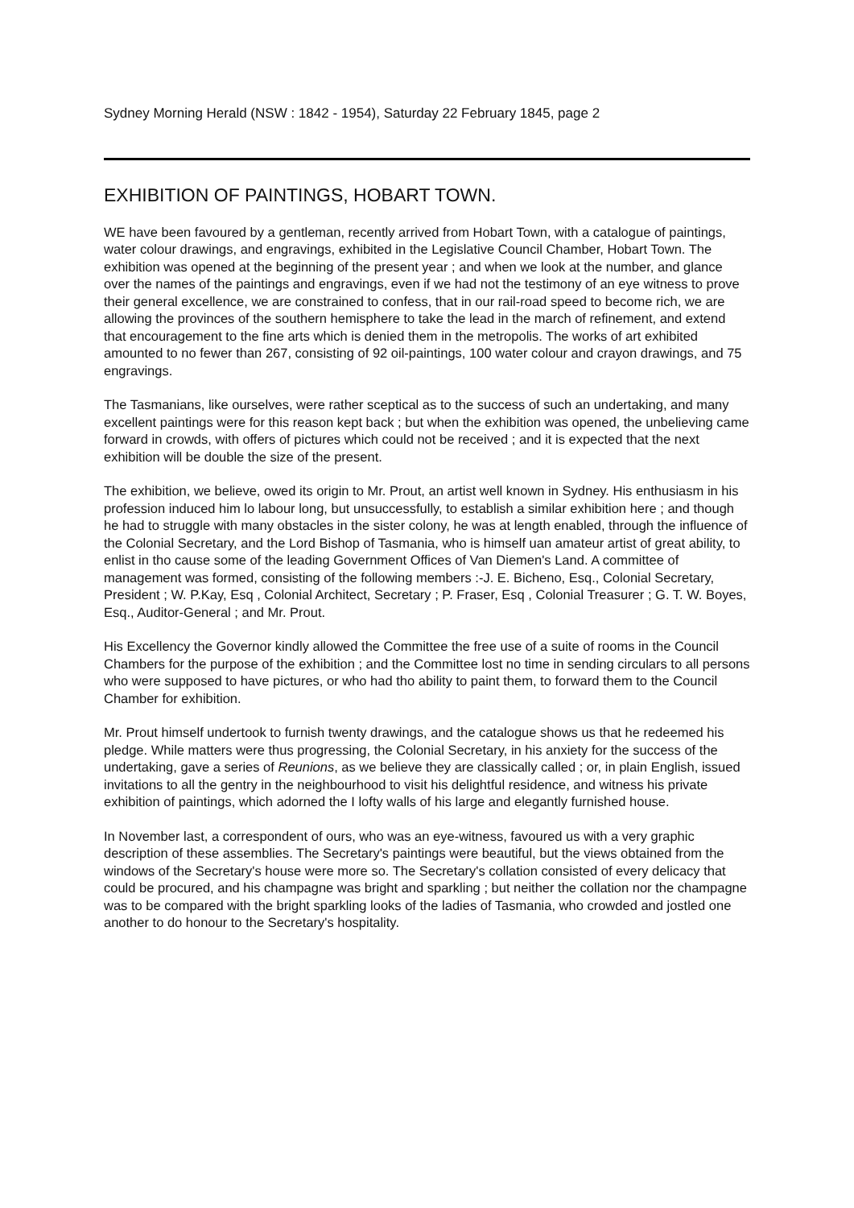Sydney Morning Herald (NSW : 1842 - 1954), Saturday 22 February 1845, page 2
EXHIBITION OF PAINTINGS, HOBART TOWN.
WE have been favoured by a gentleman, recently arrived from Hobart Town, with a catalogue of paintings, water colour drawings, and engravings, exhibited in the Legislative Council Chamber, Hobart Town. The exhibition was opened at the beginning of the present year ; and when we look at the number, and glance over the names of the paintings and engravings, even if we had not the testimony of an eye witness to prove their general excellence, we are constrained to confess, that in our rail-road speed to become rich, we are allowing the provinces of the southern hemisphere to take the lead in the march of refinement, and extend that encouragement to the fine arts which is denied them in the metropolis. The works of art exhibited amounted to no fewer than 267, consisting of 92 oil-paintings, 100 water colour and crayon drawings, and 75 engravings.
The Tasmanians, like ourselves, were rather sceptical as to the success of such an undertaking, and many excellent paintings were for this reason kept back ; but when the exhibition was opened, the unbelieving came forward in crowds, with offers of pictures which could not be received ; and it is expected that the next exhibition will be double the size of the present.
The exhibition, we believe, owed its origin to Mr. Prout, an artist well known in Sydney. His enthusiasm in his profession induced him lo labour long, but unsuccessfully, to establish a similar exhibition here ; and though he had to struggle with many obstacles in the sister colony, he was at length enabled, through the influence of the Colonial Secretary, and the Lord Bishop of Tasmania, who is himself uan amateur artist of great ability, to enlist in tho cause some of the leading Government Offices of Van Diemen's Land. A committee of management was formed, consisting of the following members :-J. E. Bicheno, Esq., Colonial Secretary, President ; W. P.Kay, Esq , Colonial Architect, Secretary ; P. Fraser, Esq , Colonial Treasurer ; G. T. W. Boyes, Esq., Auditor-General ; and Mr. Prout.
His Excellency the Governor kindly allowed the Committee the free use of a suite of rooms in the Council Chambers for the purpose of the exhibition ; and the Committee lost no time in sending circulars to all persons who were supposed to have pictures, or who had tho ability to paint them, to forward them to the Council Chamber for exhibition.
Mr. Prout himself undertook to furnish twenty drawings, and the catalogue shows us that he redeemed his pledge. While matters were thus progressing, the Colonial Secretary, in his anxiety for the success of the undertaking, gave a series of Reunions, as we believe they are classically called ; or, in plain English, issued invitations to all the gentry in the neighbourhood to visit his delightful residence, and witness his private exhibition of paintings, which adorned the I lofty walls of his large and elegantly furnished house.
In November last, a correspondent of ours, who was an eye-witness, favoured us with a very graphic description of these assemblies. The Secretary's paintings were beautiful, but the views obtained from the windows of the Secretary's house were more so. The Secretary's collation consisted of every delicacy that could be procured, and his champagne was bright and sparkling ; but neither the collation nor the champagne was to be compared with the bright sparkling looks of the ladies of Tasmania, who crowded and jostled one another to do honour to the Secretary's hospitality.